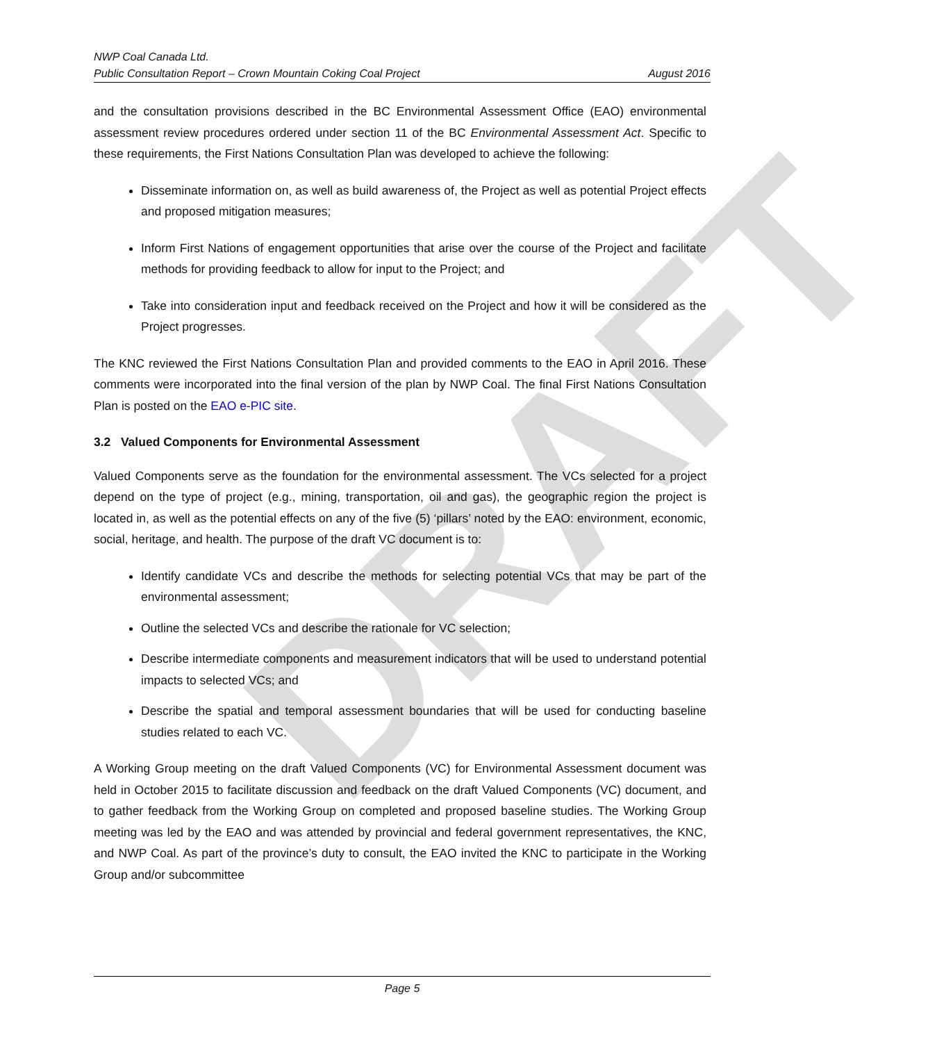DRAFT
NWP Coal Canada Ltd.
Public Consultation Report – Crown Mountain Coking Coal Project August 2016
and the consultation provisions described in the BC Environmental Assessment Office (EAO) environmental assessment review procedures ordered under section 11 of the BC Environmental Assessment Act. Specific to these requirements, the First Nations Consultation Plan was developed to achieve the following:
Disseminate information on, as well as build awareness of, the Project as well as potential Project effects and proposed mitigation measures;
Inform First Nations of engagement opportunities that arise over the course of the Project and facilitate methods for providing feedback to allow for input to the Project; and
Take into consideration input and feedback received on the Project and how it will be considered as the Project progresses.
The KNC reviewed the First Nations Consultation Plan and provided comments to the EAO in April 2016. These comments were incorporated into the final version of the plan by NWP Coal. The final First Nations Consultation Plan is posted on the EAO e-PIC site.
3.2 Valued Components for Environmental Assessment
Valued Components serve as the foundation for the environmental assessment. The VCs selected for a project depend on the type of project (e.g., mining, transportation, oil and gas), the geographic region the project is located in, as well as the potential effects on any of the five (5) ‘pillars’ noted by the EAO: environment, economic, social, heritage, and health. The purpose of the draft VC document is to:
Identify candidate VCs and describe the methods for selecting potential VCs that may be part of the environmental assessment;
Outline the selected VCs and describe the rationale for VC selection;
Describe intermediate components and measurement indicators that will be used to understand potential impacts to selected VCs; and
Describe the spatial and temporal assessment boundaries that will be used for conducting baseline studies related to each VC.
A Working Group meeting on the draft Valued Components (VC) for Environmental Assessment document was held in October 2015 to facilitate discussion and feedback on the draft Valued Components (VC) document, and to gather feedback from the Working Group on completed and proposed baseline studies. The Working Group meeting was led by the EAO and was attended by provincial and federal government representatives, the KNC, and NWP Coal. As part of the province’s duty to consult, the EAO invited the KNC to participate in the Working Group and/or subcommittee
Page 5